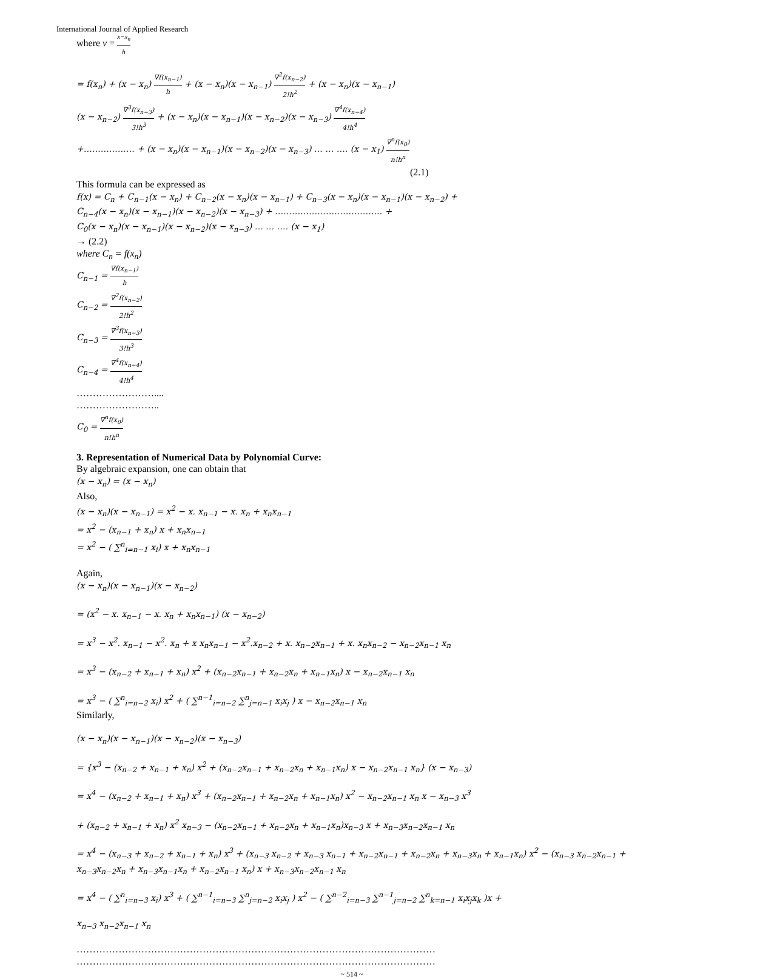International Journal of Applied Research
where v = x−x<sub>n</sub> h
= f(x<sub>n</sub>) + (x − x<sub>n</sub>) ∇f(x<sub>n−1</sub>) h + (x − x<sub>n</sub>)(x − x<sub>n−1</sub>) ∇<sup>2</sup>f(x<sub>n−2</sub>) 2!h<sup>2</sup> + (x − x<sub>n</sub>)(x − x<sub>n−1</sub>)
(x − x<sub>n−2</sub>) ∇<sup>3</sup>f(x<sub>n−3</sub>) 3!h<sup>3</sup> + (x − x<sub>n</sub>)(x − x<sub>n−1</sub>)(x − x<sub>n−2</sub>)(x − x<sub>n−3</sub>) ∇<sup>4</sup>f(x<sub>n−4</sub>) 4!h<sup>4</sup>
+……………… + (x − x<sub>n</sub>)(x − x<sub>n−1</sub>)(x − x<sub>n−2</sub>)(x − x<sub>n−3</sub>) … … …. (x − x<sub>1</sub>) ∇<sup>n</sup>f(x<sub>0</sub>) n!h<sup>n</sup>
(2.1)
This formula can be expressed as
f(x) = C<sub>n</sub> + C<sub>n−1</sub>(x − x<sub>n</sub>) + C<sub>n−2</sub>(x − x<sub>n</sub>)(x − x<sub>n−1</sub>) + C<sub>n−3</sub>(x − x<sub>n</sub>)(x − x<sub>n−1</sub>)(x − x<sub>n−2</sub>) +
C<sub>n−4</sub>(x − x<sub>n</sub>)(x − x<sub>n−1</sub>)(x − x<sub>n−2</sub>)(x − x<sub>n−3</sub>) + ……………………………….. +
C<sub>0</sub>(x − x<sub>n</sub>)(x − x<sub>n−1</sub>)(x − x<sub>n−2</sub>)(x − x<sub>n−3</sub>) … … …. (x − x<sub>1</sub>)
→ (2.2)
where C<sub>n</sub> = f(x<sub>n</sub>)
C<sub>n−1</sub> = ∇f(x<sub>n−1</sub>) h
C<sub>n−2</sub> = ∇<sup>2</sup>f(x<sub>n−2</sub>) 2!h<sup>2</sup>
C<sub>n−3</sub> = ∇<sup>3</sup>f(x<sub>n−3</sub>) 3!h<sup>3</sup>
C<sub>n−4</sub> = ∇<sup>4</sup>f(x<sub>n−4</sub>) 4!h<sup>4</sup>
……………………....
……………………..
C<sub>0</sub> = ∇<sup>n</sup>f(x<sub>0</sub>) n!h<sup>n</sup>
3. Representation of Numerical Data by Polynomial Curve:
By algebraic expansion, one can obtain that
(x − x<sub>n</sub>) = (x − x<sub>n</sub>)
Also,
(x − x<sub>n</sub>)(x − x<sub>n−1</sub>) = x<sup>2</sup> − x. x<sub>n−1</sub> − x. x<sub>n</sub> + x<sub>n</sub>x<sub>n−1</sub>
= x<sup>2</sup> − (x<sub>n−1</sub> + x<sub>n</sub>) x + x<sub>n</sub>x<sub>n−1</sub>
= x<sup>2</sup> − ( ∑<sup>n</sup><sub>i=n−1</sub> x<sub>i</sub>) x + x<sub>n</sub>x<sub>n−1</sub>
Again,
(x − x<sub>n</sub>)(x − x<sub>n−1</sub>)(x − x<sub>n−2</sub>)
= (x<sup>2</sup> − x. x<sub>n−1</sub> − x. x<sub>n</sub> + x<sub>n</sub>x<sub>n−1</sub>) (x − x<sub>n−2</sub>)
= x<sup>3</sup> − x<sup>2</sup>. x<sub>n−1</sub> − x<sup>2</sup>. x<sub>n</sub> + x x<sub>n</sub>x<sub>n−1</sub> − x<sup>2</sup>.x<sub>n−2</sub> + x. x<sub>n−2</sub>x<sub>n−1</sub> + x. x<sub>n</sub>x<sub>n−2</sub> − x<sub>n−2</sub>x<sub>n−1</sub> x<sub>n</sub>
= x<sup>3</sup> − (x<sub>n−2</sub> + x<sub>n−1</sub> + x<sub>n</sub>) x<sup>2</sup> + (x<sub>n−2</sub>x<sub>n−1</sub> + x<sub>n−2</sub>x<sub>n</sub> + x<sub>n−1</sub>x<sub>n</sub>) x − x<sub>n−2</sub>x<sub>n−1</sub> x<sub>n</sub>
= x<sup>3</sup> − ( ∑<sup>n</sup><sub>i=n−2</sub> x<sub>i</sub>) x<sup>2</sup> + ( ∑<sup>n−1</sup><sub>i=n−2</sub> ∑<sup>n</sup><sub>j=n−1</sub> x<sub>i</sub>x<sub>j</sub> ) x − x<sub>n−2</sub>x<sub>n−1</sub> x<sub>n</sub>
Similarly,
(x − x<sub>n</sub>)(x − x<sub>n−1</sub>)(x − x<sub>n−2</sub>)(x − x<sub>n−3</sub>)
= {x<sup>3</sup> − (x<sub>n−2</sub> + x<sub>n−1</sub> + x<sub>n</sub>) x<sup>2</sup> + (x<sub>n−2</sub>x<sub>n−1</sub> + x<sub>n−2</sub>x<sub>n</sub> + x<sub>n−1</sub>x<sub>n</sub>) x − x<sub>n−2</sub>x<sub>n−1</sub> x<sub>n</sub>} (x − x<sub>n−3</sub>)
= x<sup>4</sup> − (x<sub>n−2</sub> + x<sub>n−1</sub> + x<sub>n</sub>) x<sup>3</sup> + (x<sub>n−2</sub>x<sub>n−1</sub> + x<sub>n−2</sub>x<sub>n</sub> + x<sub>n−1</sub>x<sub>n</sub>) x<sup>2</sup> − x<sub>n−2</sub>x<sub>n−1</sub> x<sub>n</sub> x − x<sub>n−3</sub> x<sup>3</sup>
+ (x<sub>n−2</sub> + x<sub>n−1</sub> + x<sub>n</sub>) x<sup>2</sup> x<sub>n−3</sub> − (x<sub>n−2</sub>x<sub>n−1</sub> + x<sub>n−2</sub>x<sub>n</sub> + x<sub>n−1</sub>x<sub>n</sub>)x<sub>n−3</sub> x + x<sub>n−3</sub>x<sub>n−2</sub>x<sub>n−1</sub> x<sub>n</sub>
= x<sup>4</sup> − (x<sub>n−3</sub> + x<sub>n−2</sub> + x<sub>n−1</sub> + x<sub>n</sub>) x<sup>3</sup> + (x<sub>n−3</sub> x<sub>n−2</sub> + x<sub>n−3</sub> x<sub>n−1</sub> + x<sub>n−2</sub>x<sub>n−1</sub> + x<sub>n−2</sub>x<sub>n</sub> + x<sub>n−3</sub>x<sub>n</sub> + x<sub>n−1</sub>x<sub>n</sub>) x<sup>2</sup> − (x<sub>n−3</sub> x<sub>n−2</sub>x<sub>n−1</sub> + x<sub>n−3</sub>x<sub>n−2</sub>x<sub>n</sub> + x<sub>n−3</sub>x<sub>n−1</sub>x<sub>n</sub> + x<sub>n−2</sub>x<sub>n−1</sub> x<sub>n</sub>) x + x<sub>n−3</sub>x<sub>n−2</sub>x<sub>n−1</sub> x<sub>n</sub>
= x<sup>4</sup> − ( ∑<sup>n</sup><sub>i=n−3</sub> x<sub>i</sub>) x<sup>3</sup> + ( ∑<sup>n−1</sup><sub>i=n−3</sub> ∑<sup>n</sup><sub>j=n−2</sub> x<sub>i</sub>x<sub>j</sub> ) x<sup>2</sup> − ( ∑<sup>n−2</sup><sub>i=n−3</sub> ∑<sup>n−1</sup><sub>j=n−2</sub> ∑<sup>n</sup><sub>k=n−1</sub> x<sub>i</sub>x<sub>j</sub>x<sub>k</sub> )x +
x<sub>n−3</sub> x<sub>n−2</sub>x<sub>n−1</sub> x<sub>n</sub>
…………………………………………………………………………………………………
…………………………………………………………………………………………………
~ 514 ~